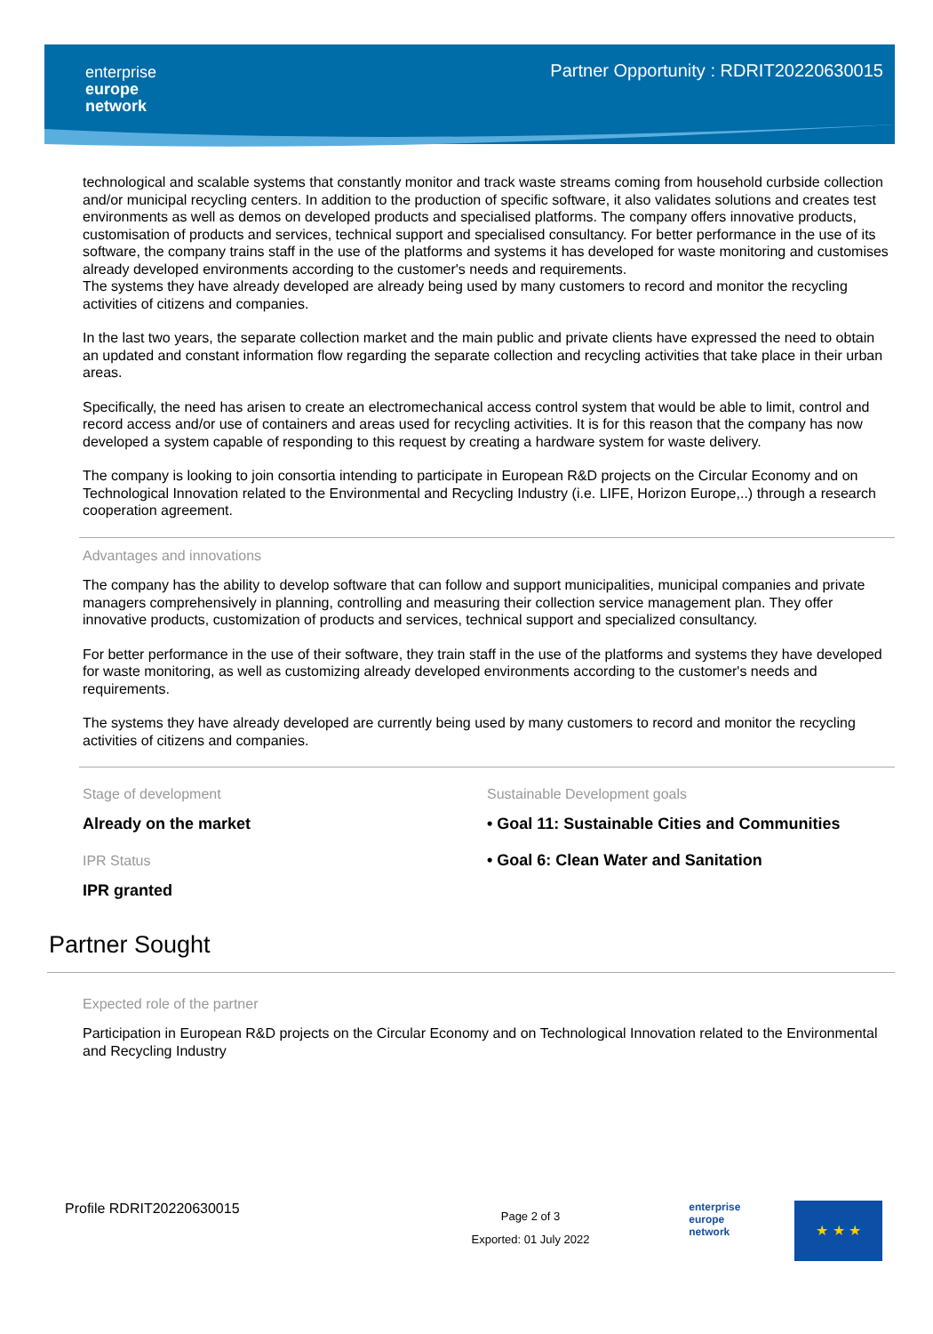enterprise
europe
network
Partner Opportunity : RDRIT20220630015
technological and scalable systems that constantly monitor and track waste streams coming from household curbside collection and/or municipal recycling centers. In addition to the production of specific software, it also validates solutions and creates test environments as well as demos on developed products and specialised platforms. The company offers innovative products, customisation of products and services, technical support and specialised consultancy. For better performance in the use of its software, the company trains staff in the use of the platforms and systems it has developed for waste monitoring and customises already developed environments according to the customer's needs and requirements.
The systems they have already developed are already being used by many customers to record and monitor the recycling activities of citizens and companies.
In the last two years, the separate collection market and the main public and private clients have expressed the need to obtain an updated and constant information flow regarding the separate collection and recycling activities that take place in their urban areas.
Specifically, the need has arisen to create an electromechanical access control system that would be able to limit, control and record access and/or use of containers and areas used for recycling activities. It is for this reason that the company has now developed a system capable of responding to this request by creating a hardware system for waste delivery.
The company is looking to join consortia intending to participate in European R&D projects on the Circular Economy and on Technological Innovation related to the Environmental and Recycling Industry (i.e. LIFE, Horizon Europe,..) through a research cooperation agreement.
Advantages and innovations
The company has the ability to develop software that can follow and support municipalities, municipal companies and private managers comprehensively in planning, controlling and measuring their collection service management plan. They offer innovative products, customization of products and services, technical support and specialized consultancy.
For better performance in the use of their software, they train staff in the use of the platforms and systems they have developed for waste monitoring, as well as customizing already developed environments according to the customer's needs and requirements.
The systems they have already developed are currently being used by many customers to record and monitor the recycling activities of citizens and companies.
Stage of development
Already on the market
IPR Status
IPR granted
Sustainable Development goals
• Goal 11: Sustainable Cities and Communities
• Goal 6: Clean Water and Sanitation
Partner Sought
Expected role of the partner
Participation in European R&D projects on the Circular Economy and on Technological Innovation related to the Environmental and Recycling Industry
Profile RDRIT20220630015
Page 2 of 3
Exported: 01 July 2022
enterprise
europe
network
★ ★ ★